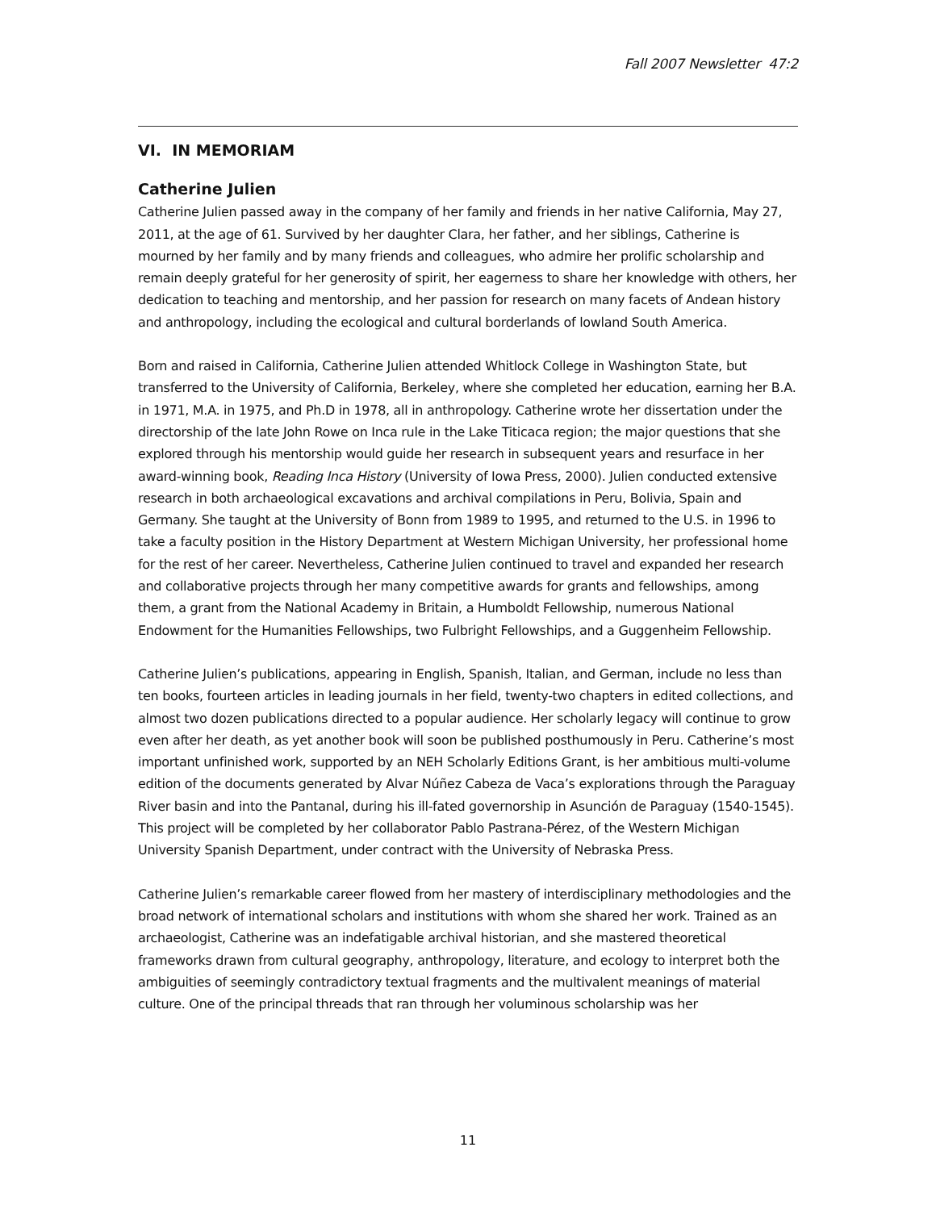Fall 2007 Newsletter 47:2
VI. IN MEMORIAM
Catherine Julien
Catherine Julien passed away in the company of her family and friends in her native California, May 27, 2011, at the age of 61. Survived by her daughter Clara, her father, and her siblings, Catherine is mourned by her family and by many friends and colleagues, who admire her prolific scholarship and remain deeply grateful for her generosity of spirit, her eagerness to share her knowledge with others, her dedication to teaching and mentorship, and her passion for research on many facets of Andean history and anthropology, including the ecological and cultural borderlands of lowland South America.
Born and raised in California, Catherine Julien attended Whitlock College in Washington State, but transferred to the University of California, Berkeley, where she completed her education, earning her B.A. in 1971, M.A. in 1975, and Ph.D in 1978, all in anthropology. Catherine wrote her dissertation under the directorship of the late John Rowe on Inca rule in the Lake Titicaca region; the major questions that she explored through his mentorship would guide her research in subsequent years and resurface in her award-winning book, Reading Inca History (University of Iowa Press, 2000). Julien conducted extensive research in both archaeological excavations and archival compilations in Peru, Bolivia, Spain and Germany. She taught at the University of Bonn from 1989 to 1995, and returned to the U.S. in 1996 to take a faculty position in the History Department at Western Michigan University, her professional home for the rest of her career. Nevertheless, Catherine Julien continued to travel and expanded her research and collaborative projects through her many competitive awards for grants and fellowships, among them, a grant from the National Academy in Britain, a Humboldt Fellowship, numerous National Endowment for the Humanities Fellowships, two Fulbright Fellowships, and a Guggenheim Fellowship.
Catherine Julien’s publications, appearing in English, Spanish, Italian, and German, include no less than ten books, fourteen articles in leading journals in her field, twenty-two chapters in edited collections, and almost two dozen publications directed to a popular audience. Her scholarly legacy will continue to grow even after her death, as yet another book will soon be published posthumously in Peru. Catherine’s most important unfinished work, supported by an NEH Scholarly Editions Grant, is her ambitious multi-volume edition of the documents generated by Alvar Núñez Cabeza de Vaca’s explorations through the Paraguay River basin and into the Pantanal, during his ill-fated governorship in Asunción de Paraguay (1540-1545). This project will be completed by her collaborator Pablo Pastrana-Pérez, of the Western Michigan University Spanish Department, under contract with the University of Nebraska Press.
Catherine Julien’s remarkable career flowed from her mastery of interdisciplinary methodologies and the broad network of international scholars and institutions with whom she shared her work. Trained as an archaeologist, Catherine was an indefatigable archival historian, and she mastered theoretical frameworks drawn from cultural geography, anthropology, literature, and ecology to interpret both the ambiguities of seemingly contradictory textual fragments and the multivalent meanings of material culture. One of the principal threads that ran through her voluminous scholarship was her
11